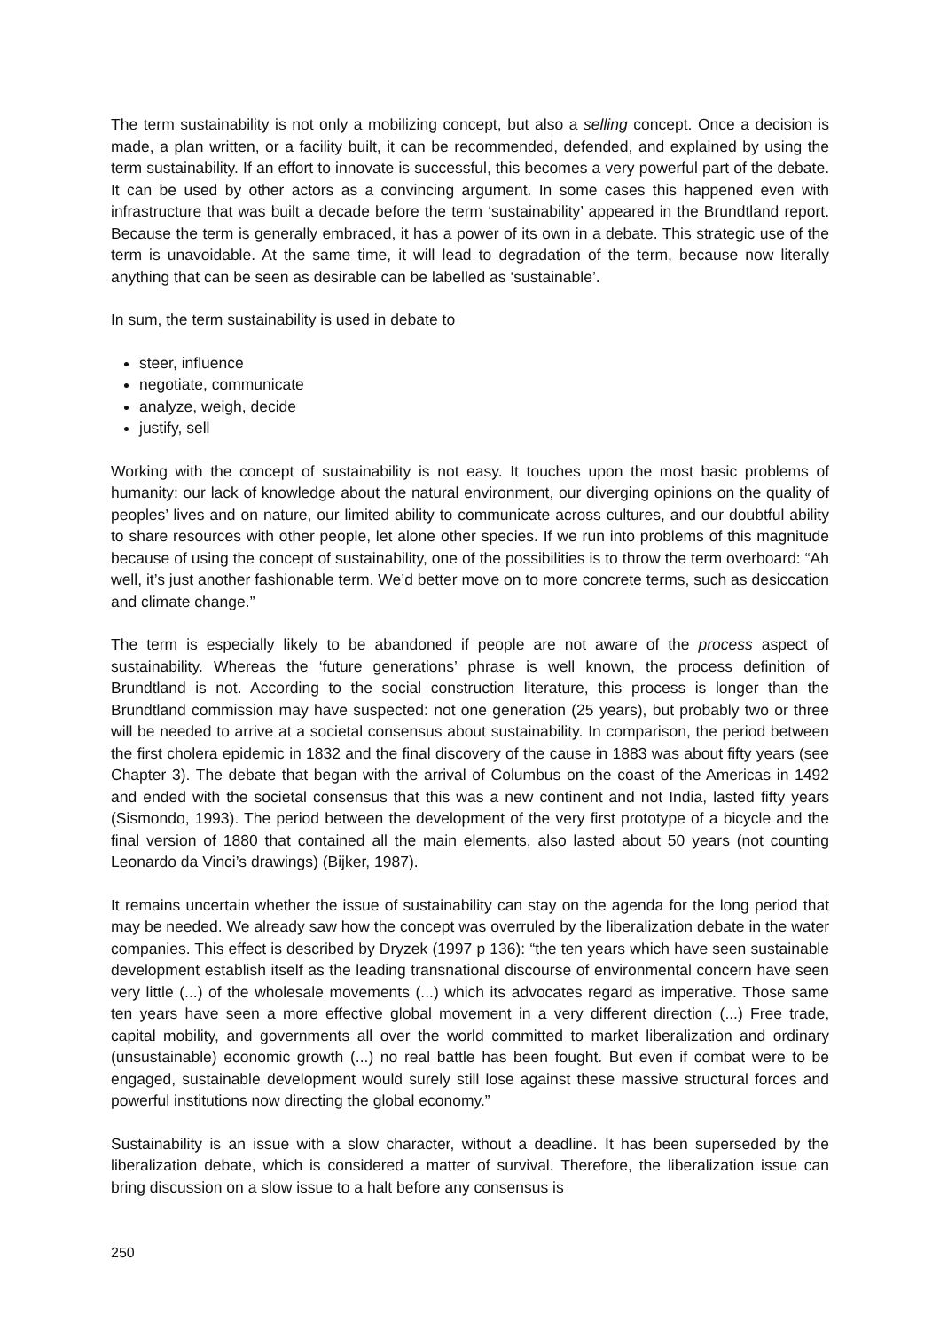The term sustainability is not only a mobilizing concept, but also a selling concept. Once a decision is made, a plan written, or a facility built, it can be recommended, defended, and explained by using the term sustainability. If an effort to innovate is successful, this becomes a very powerful part of the debate. It can be used by other actors as a convincing argument. In some cases this happened even with infrastructure that was built a decade before the term ‘sustainability’ appeared in the Brundtland report. Because the term is generally embraced, it has a power of its own in a debate. This strategic use of the term is unavoidable. At the same time, it will lead to degradation of the term, because now literally anything that can be seen as desirable can be labelled as ‘sustainable’.
In sum, the term sustainability is used in debate to
steer, influence
negotiate, communicate
analyze, weigh, decide
justify, sell
Working with the concept of sustainability is not easy. It touches upon the most basic problems of humanity: our lack of knowledge about the natural environment, our diverging opinions on the quality of peoples’ lives and on nature, our limited ability to communicate across cultures, and our doubtful ability to share resources with other people, let alone other species. If we run into problems of this magnitude because of using the concept of sustainability, one of the possibilities is to throw the term overboard: “Ah well, it’s just another fashionable term. We’d better move on to more concrete terms, such as desiccation and climate change.”
The term is especially likely to be abandoned if people are not aware of the process aspect of sustainability. Whereas the ‘future generations’ phrase is well known, the process definition of Brundtland is not. According to the social construction literature, this process is longer than the Brundtland commission may have suspected: not one generation (25 years), but probably two or three will be needed to arrive at a societal consensus about sustainability. In comparison, the period between the first cholera epidemic in 1832 and the final discovery of the cause in 1883 was about fifty years (see Chapter 3). The debate that began with the arrival of Columbus on the coast of the Americas in 1492 and ended with the societal consensus that this was a new continent and not India, lasted fifty years (Sismondo, 1993). The period between the development of the very first prototype of a bicycle and the final version of 1880 that contained all the main elements, also lasted about 50 years (not counting Leonardo da Vinci’s drawings) (Bijker, 1987).
It remains uncertain whether the issue of sustainability can stay on the agenda for the long period that may be needed. We already saw how the concept was overruled by the liberalization debate in the water companies. This effect is described by Dryzek (1997 p 136): “the ten years which have seen sustainable development establish itself as the leading transnational discourse of environmental concern have seen very little (...) of the wholesale movements (...) which its advocates regard as imperative. Those same ten years have seen a more effective global movement in a very different direction (...) Free trade, capital mobility, and governments all over the world committed to market liberalization and ordinary (unsustainable) economic growth (...) no real battle has been fought. But even if combat were to be engaged, sustainable development would surely still lose against these massive structural forces and powerful institutions now directing the global economy.”
Sustainability is an issue with a slow character, without a deadline. It has been superseded by the liberalization debate, which is considered a matter of survival. Therefore, the liberalization issue can bring discussion on a slow issue to a halt before any consensus is
250